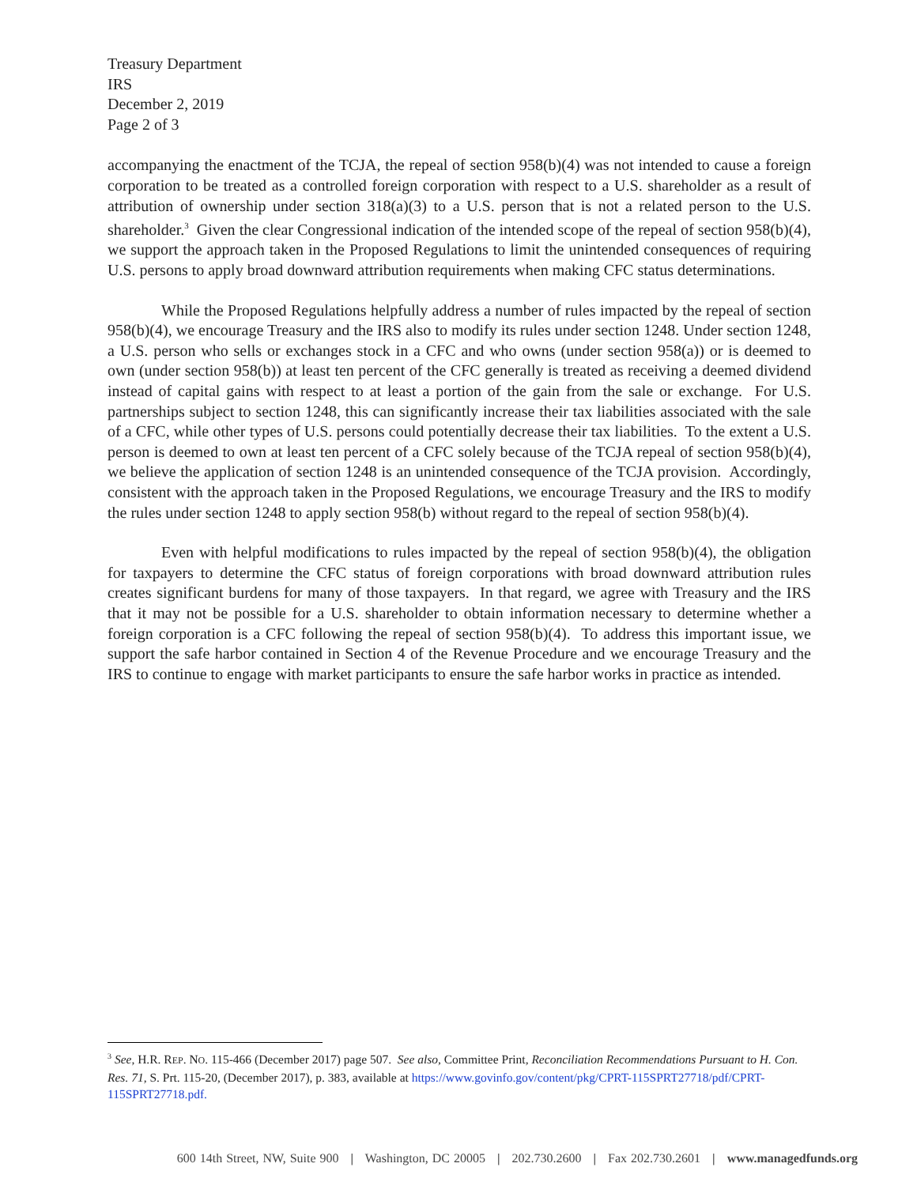Treasury Department
IRS
December 2, 2019
Page 2 of 3
accompanying the enactment of the TCJA, the repeal of section 958(b)(4) was not intended to cause a foreign corporation to be treated as a controlled foreign corporation with respect to a U.S. shareholder as a result of attribution of ownership under section 318(a)(3) to a U.S. person that is not a related person to the U.S. shareholder.<sup>3</sup> Given the clear Congressional indication of the intended scope of the repeal of section 958(b)(4), we support the approach taken in the Proposed Regulations to limit the unintended consequences of requiring U.S. persons to apply broad downward attribution requirements when making CFC status determinations.
While the Proposed Regulations helpfully address a number of rules impacted by the repeal of section 958(b)(4), we encourage Treasury and the IRS also to modify its rules under section 1248. Under section 1248, a U.S. person who sells or exchanges stock in a CFC and who owns (under section 958(a)) or is deemed to own (under section 958(b)) at least ten percent of the CFC generally is treated as receiving a deemed dividend instead of capital gains with respect to at least a portion of the gain from the sale or exchange. For U.S. partnerships subject to section 1248, this can significantly increase their tax liabilities associated with the sale of a CFC, while other types of U.S. persons could potentially decrease their tax liabilities. To the extent a U.S. person is deemed to own at least ten percent of a CFC solely because of the TCJA repeal of section 958(b)(4), we believe the application of section 1248 is an unintended consequence of the TCJA provision. Accordingly, consistent with the approach taken in the Proposed Regulations, we encourage Treasury and the IRS to modify the rules under section 1248 to apply section 958(b) without regard to the repeal of section 958(b)(4).
Even with helpful modifications to rules impacted by the repeal of section 958(b)(4), the obligation for taxpayers to determine the CFC status of foreign corporations with broad downward attribution rules creates significant burdens for many of those taxpayers. In that regard, we agree with Treasury and the IRS that it may not be possible for a U.S. shareholder to obtain information necessary to determine whether a foreign corporation is a CFC following the repeal of section 958(b)(4). To address this important issue, we support the safe harbor contained in Section 4 of the Revenue Procedure and we encourage Treasury and the IRS to continue to engage with market participants to ensure the safe harbor works in practice as intended.
<sup>3</sup> See, H.R. REP. NO. 115-466 (December 2017) page 507. See also, Committee Print, Reconciliation Recommendations Pursuant to H. Con. Res. 71, S. Prt. 115-20, (December 2017), p. 383, available at https://www.govinfo.gov/content/pkg/CPRT-115SPRT27718/pdf/CPRT-115SPRT27718.pdf.
600 14th Street, NW, Suite 900 | Washington, DC 20005 | 202.730.2600 | Fax 202.730.2601 | www.managedfunds.org